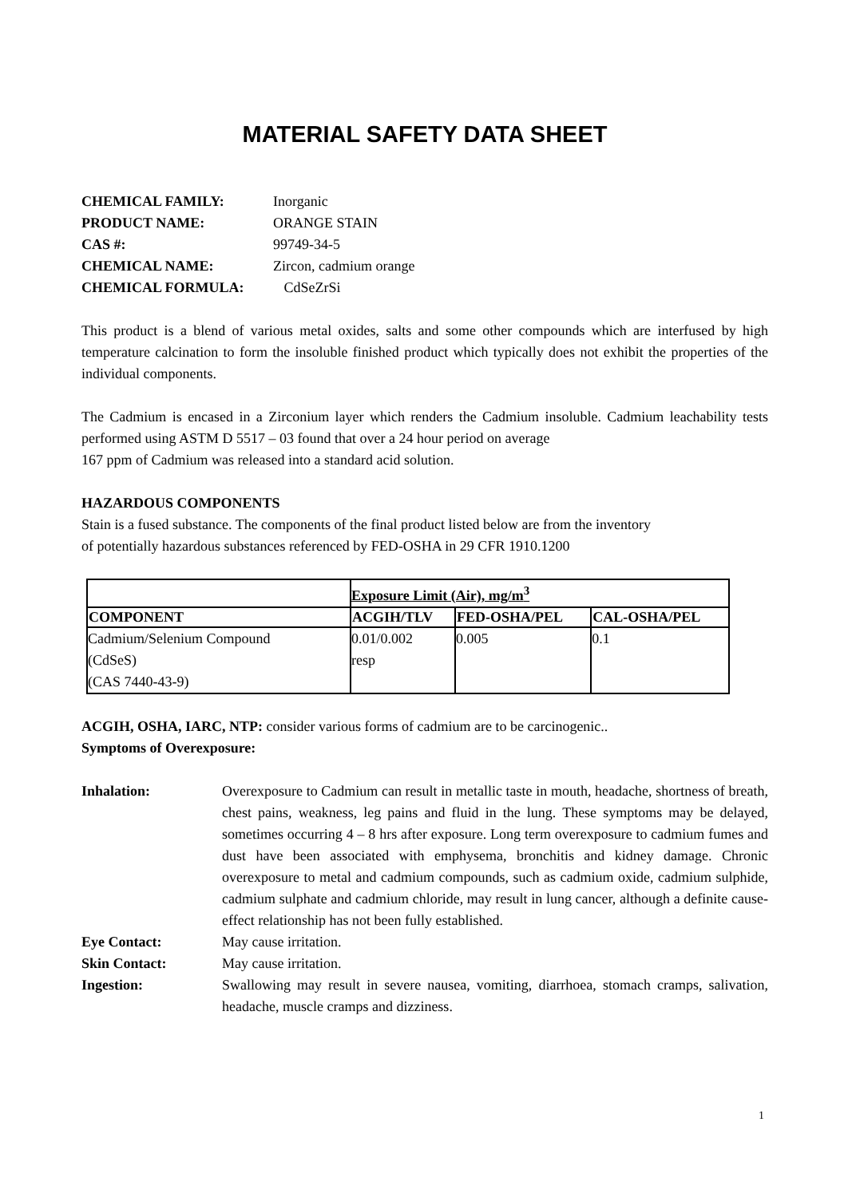MATERIAL SAFETY DATA SHEET
CHEMICAL FAMILY: Inorganic
PRODUCT NAME: ORANGE STAIN
CAS #: 99749-34-5
CHEMICAL NAME: Zircon, cadmium orange
CHEMICAL FORMULA: CdSeZrSi
This product is a blend of various metal oxides, salts and some other compounds which are interfused by high temperature calcination to form the insoluble finished product which typically does not exhibit the properties of the individual components.
The Cadmium is encased in a Zirconium layer which renders the Cadmium insoluble. Cadmium leachability tests performed using ASTM D 5517 – 03 found that over a 24 hour period on average
167 ppm of Cadmium was released into a standard acid solution.
HAZARDOUS COMPONENTS
Stain is a fused substance. The components of the final product listed below are from the inventory
of potentially hazardous substances referenced by FED-OSHA in 29 CFR 1910.1200
| | Exposure Limit (Air), mg/m<sup>3</sup> | | |
| COMPONENT | ACGIH/TLV | FED-OSHA/PEL | CAL-OSHA/PEL |
| Cadmium/Selenium Compound (CdSeS) (CAS 7440-43-9) | 0.01/0.002 resp | 0.005 | 0.1 |
ACGIH, OSHA, IARC, NTP: consider various forms of cadmium are to be carcinogenic..
Symptoms of Overexposure:
Inhalation: Overexposure to Cadmium can result in metallic taste in mouth, headache, shortness of breath, chest pains, weakness, leg pains and fluid in the lung. These symptoms may be delayed, sometimes occurring 4 – 8 hrs after exposure. Long term overexposure to cadmium fumes and dust have been associated with emphysema, bronchitis and kidney damage. Chronic overexposure to metal and cadmium compounds, such as cadmium oxide, cadmium sulphide, cadmium sulphate and cadmium chloride, may result in lung cancer, although a definite cause-effect relationship has not been fully established.
Eye Contact: May cause irritation.
Skin Contact: May cause irritation.
Ingestion: Swallowing may result in severe nausea, vomiting, diarrhoea, stomach cramps, salivation, headache, muscle cramps and dizziness.
1